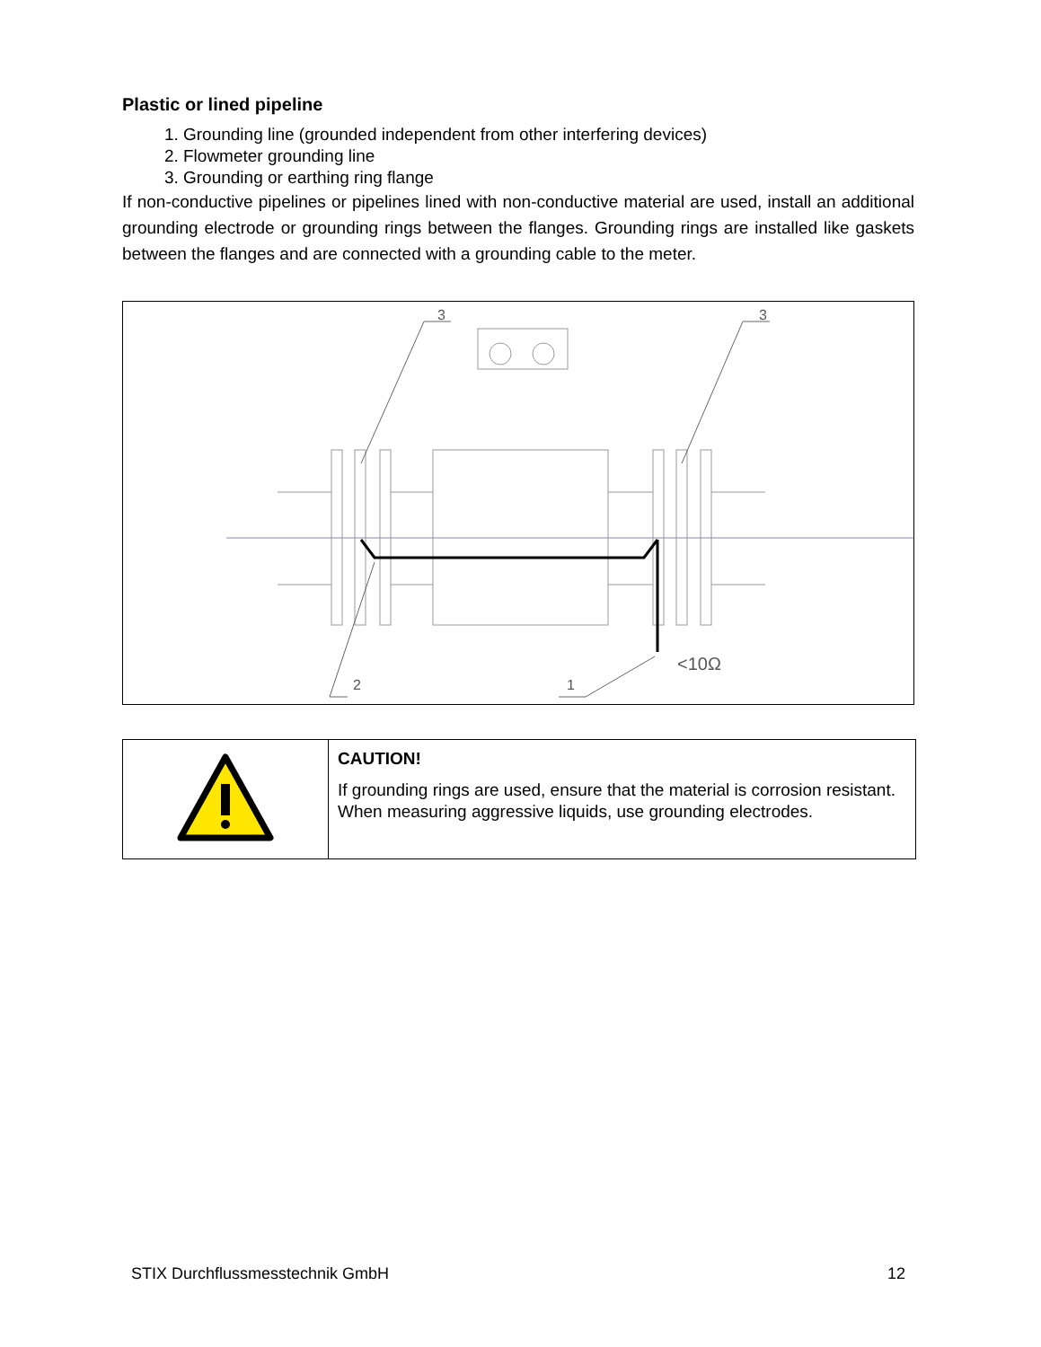Plastic or lined pipeline
1. Grounding line (grounded independent from other interfering devices)
2. Flowmeter grounding line
3. Grounding or earthing ring flange
If non-conductive pipelines or pipelines lined with non-conductive material are used, install an additional grounding electrode or grounding rings between the flanges. Grounding rings are installed like gaskets between the flanges and are connected with a grounding cable to the meter.
3
3
2
1
<10Ω
| | CAUTION! If grounding rings are used, ensure that the material is corrosion resistant. When measuring aggressive liquids, use grounding electrodes. |
STIX Durchflussmesstechnik GmbH 12